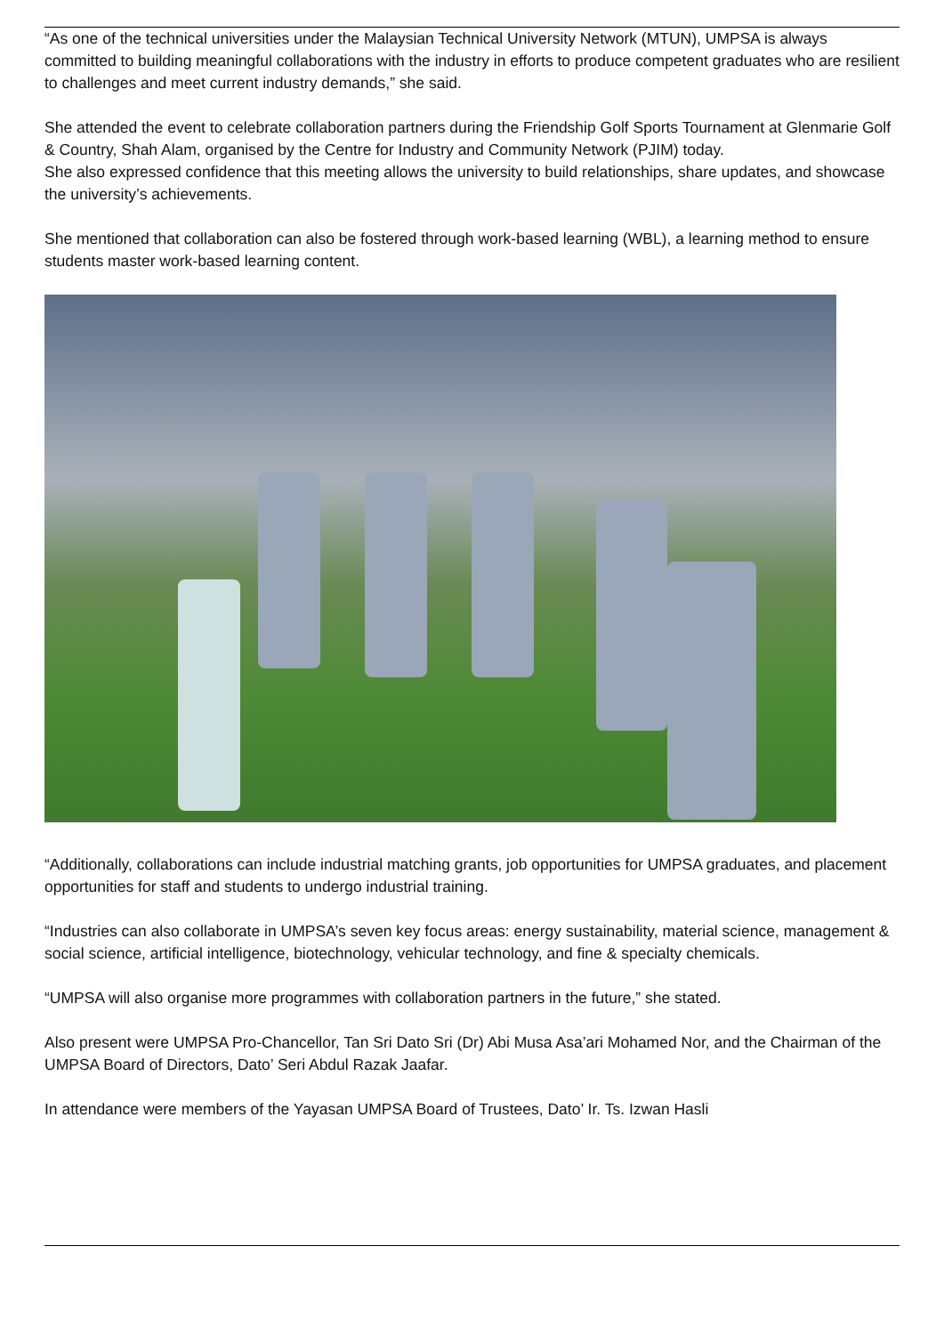“As one of the technical universities under the Malaysian Technical University Network (MTUN), UMPSA is always committed to building meaningful collaborations with the industry in efforts to produce competent graduates who are resilient to challenges and meet current industry demands,” she said.
She attended the event to celebrate collaboration partners during the Friendship Golf Sports Tournament at Glenmarie Golf & Country, Shah Alam, organised by the Centre for Industry and Community Network (PJIM) today.
She also expressed confidence that this meeting allows the university to build relationships, share updates, and showcase the university’s achievements.
She mentioned that collaboration can also be fostered through work-based learning (WBL), a learning method to ensure students master work-based learning content.
“Additionally, collaborations can include industrial matching grants, job opportunities for UMPSA graduates, and placement opportunities for staff and students to undergo industrial training.
“Industries can also collaborate in UMPSA’s seven key focus areas: energy sustainability, material science, management & social science, artificial intelligence, biotechnology, vehicular technology, and fine & specialty chemicals.
“UMPSA will also organise more programmes with collaboration partners in the future,” she stated.
Also present were UMPSA Pro-Chancellor, Tan Sri Dato Sri (Dr) Abi Musa Asa’ari Mohamed Nor, and the Chairman of the UMPSA Board of Directors, Dato’ Seri Abdul Razak Jaafar.
In attendance were members of the Yayasan UMPSA Board of Trustees, Dato’ Ir. Ts. Izwan Hasli